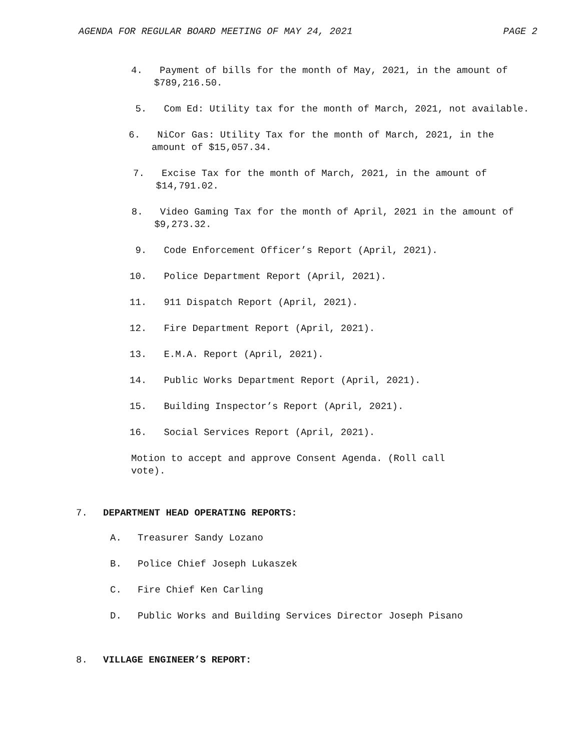AGENDA FOR REGULAR BOARD MEETING OF MAY 24, 2021 PAGE 2
4. Payment of bills for the month of May, 2021, in the amount of $789,216.50.
5. Com Ed: Utility tax for the month of March, 2021, not available.
6. NiCor Gas: Utility Tax for the month of March, 2021, in the amount of $15,057.34.
7. Excise Tax for the month of March, 2021, in the amount of $14,791.02.
8. Video Gaming Tax for the month of April, 2021 in the amount of $9,273.32.
9. Code Enforcement Officer’s Report (April, 2021).
10. Police Department Report (April, 2021).
11. 911 Dispatch Report (April, 2021).
12. Fire Department Report (April, 2021).
13. E.M.A. Report (April, 2021).
14. Public Works Department Report (April, 2021).
15. Building Inspector’s Report (April, 2021).
16. Social Services Report (April, 2021).
Motion to accept and approve Consent Agenda. (Roll call vote).
7. DEPARTMENT HEAD OPERATING REPORTS:
A. Treasurer Sandy Lozano
B. Police Chief Joseph Lukaszek
C. Fire Chief Ken Carling
D. Public Works and Building Services Director Joseph Pisano
8. VILLAGE ENGINEER’S REPORT: